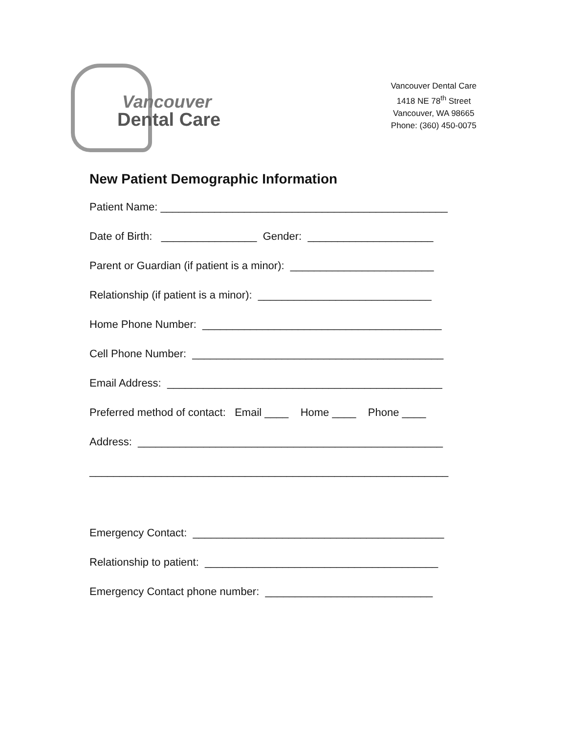Vancouver
Dental Care
Vancouver Dental Care
1418 NE 78<sup>th</sup> Street
Vancouver, WA 98665
Phone: (360) 450-0075
New Patient Demographic Information
Patient Name: ________________________________________________
Date of Birth: ________________ Gender: _____________________
Parent or Guardian (if patient is a minor): ________________________
Relationship (if patient is a minor): _____________________________
Home Phone Number: ________________________________________
Cell Phone Number: __________________________________________
Email Address: ______________________________________________
Preferred method of contact: Email ____ Home ____ Phone ____
Address: ___________________________________________________
____________________________________________________________
Emergency Contact: __________________________________________
Relationship to patient: _______________________________________
Emergency Contact phone number: ____________________________